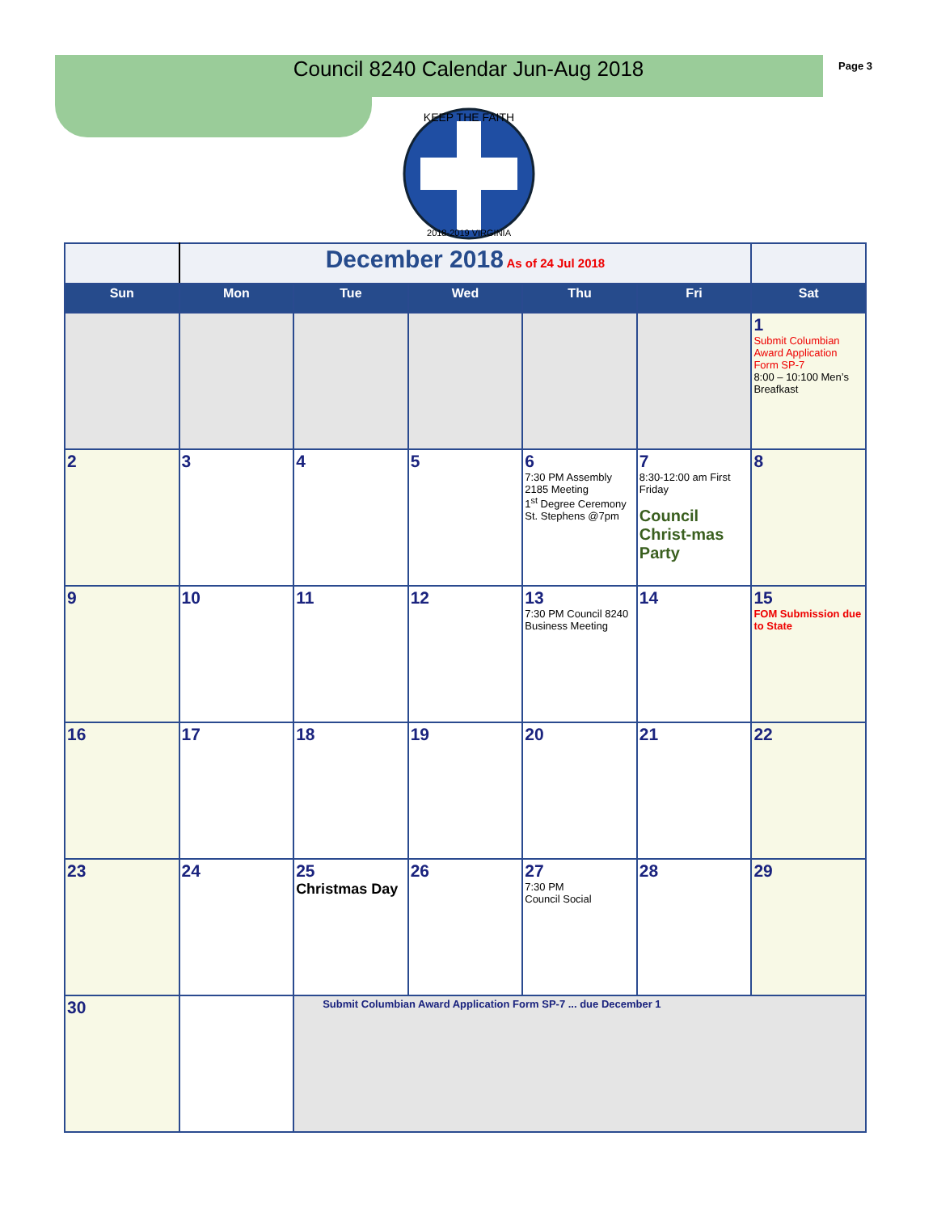Page 3
Council 8240 Calendar Jun-Aug 2018
KEEP THE FAITH
2018-2019 VIRGINIA
| | December 2018 As of 24 Jul 2018 | | | | | |
| Sun | Mon | Tue | Wed | Thu | Fri | Sat |
| | | | | | | 1 Submit Columbian Award Application Form SP-7 8:00 – 10:100 Men’s Breafkast |
| 2 | 3 | 4 | 5 | 6 7:30 PM Assembly 2185 Meeting 1<sup>st</sup> Degree Ceremony St. Stephens @7pm | 7 8:30-12:00 am First Friday Council Christ-mas Party | 8 |
| 9 | 10 | 11 | 12 | 13 7:30 PM Council 8240 Business Meeting | 14 | 15 FOM Submission due to State |
| 16 | 17 | 18 | 19 | 20 | 21 | 22 |
| 23 | 24 | 25 Christmas Day | 26 | 27 7:30 PM Council Social | 28 | 29 |
| 30 | | Submit Columbian Award Application Form SP-7 ... due December 1 | | | | |